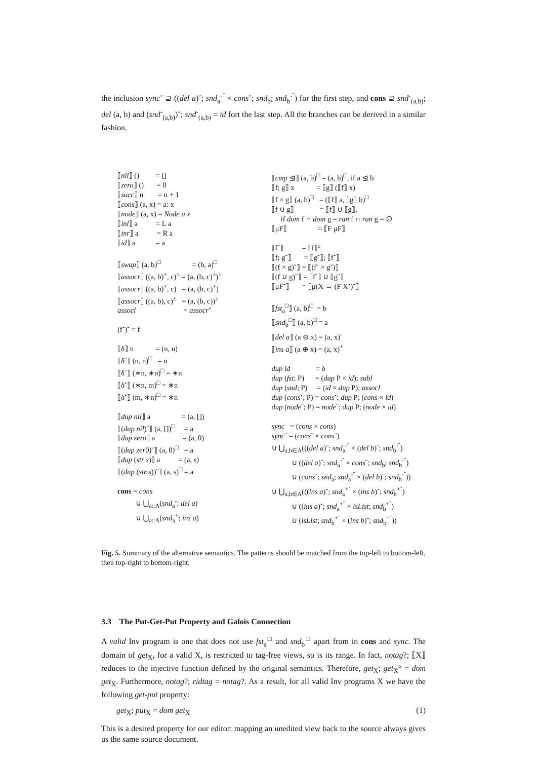the inclusion sync˘ ⊇ ((del a)˘; snd<sub>a</sub><sup>-˘</sup> × cons˘; snd<sub>b</sub>; snd<sub>b</sub><sup>-˘</sup>) for the first step, and cons ⊇ snd<sup>-</sup><sub>(a,b)</sub>; del (a, b) and (snd<sup>-</sup><sub>(a,b)</sub>)˘; snd<sup>-</sup><sub>(a,b)</sub> = id fort the last step. All the branches can be derived in a similar fashion.
⟦nil⟧ () = []
⟦zero⟧ () = 0
⟦succ⟧ n = n + 1
⟦cons⟧ (a, x) = a: x
⟦node⟧ (a, x) = Node a x
⟦inl⟧ a = L a
⟦inr⟧ a = R a
⟦id⟧ a = a
⟦swap⟧ (a, b)<sup>□</sup> = (b, a)<sup>□</sup>
⟦assocr⟧ ((a, b)<sup>±</sup>, c)<sup>±</sup> = (a, (b, c)<sup>±</sup>)<sup>±</sup>
⟦assocr⟧ ((a, b)<sup>±</sup>, c) = (a, (b, c)<sup>±</sup>)
⟦assocr⟧ ((a, b), c)<sup>±</sup> = (a, (b, c))<sup>±</sup>
assocl = assocr˘
(f˘)˘ = f
⟦δ⟧ n = (n, n)
⟦δ˘⟧ (n, n)<sup>□</sup> = n
⟦δ˘⟧ (∗n, ∗n)<sup>□</sup> = ∗n
⟦δ˘⟧ (∗n, m)<sup>□</sup> = ∗n
⟦δ˘⟧ (m, ∗n)<sup>□</sup> = ∗n
⟦dup nil⟧ a = (a, [])
⟦(dup nil)˘⟧ (a, [])<sup>□</sup> = a
⟦dup zero⟧ a = (a, 0)
⟦(dup zer0)˘⟧ (a, 0)<sup>□</sup> = a
⟦dup (str s)⟧ a = (a, s)
⟦(dup (str s))˘⟧ (a, s)<sup>□</sup> = a
cons = cons
∪ ⋃<sub>a::A</sub>(snd<sub>a</sub><sup>-</sup>; del a)
∪ ⋃<sub>a::A</sub>(snd<sub>a</sub><sup>+</sup>; ins a)
⟦cmp ⊴⟧ (a, b)<sup>□</sup> = (a, b)<sup>□</sup>, if a ⊴ b
⟦f; g⟧ x = ⟦g⟧ (⟦f⟧ x)
⟦f × g⟧ (a, b)<sup>□</sup> = (⟦f⟧ a, ⟦g⟧ b)<sup>□</sup>
⟦f ∪ g⟧ = ⟦f⟧ ∪ ⟦g⟧,
if dom f ∩ dom g = ran f ∩ ran g = ∅
⟦μF⟧ = ⟦F μF⟧
⟦f˘⟧ = ⟦f⟧°
⟦f; g˘⟧ = ⟦g˘⟧; ⟦f˘⟧
⟦(f × g)˘⟧ = ⟦(f˘ × g˘)⟧
⟦(f ∪ g)˘⟧ = ⟦f˘⟧ ∪ ⟦g˘⟧
⟦μF˘⟧ = ⟦μ(X → (F X˘)˘⟧
⟦fst<sub>a</sub><sup>□</sup>⟧ (a, b)<sup>□</sup> = b
⟦snd<sub>b</sub><sup>□</sup>⟧ (a, b)<sup>□</sup> = a
⟦del a⟧ (a ⊖ x) = (a, x)<sup>-</sup>
⟦ins a⟧ (a ⊕ x) = (a, x)<sup>+</sup>
dup id = δ
dup (fst; P) = (dup P × id); subl
dup (snd; P) = (id × dup P); assocl
dup (cons˘; P) = cons˘; dup P; (cons × id)
dup (node˘; P) = node˘; dup P; (node × id)
sync = (cons × cons)
sync˘ = (cons˘ × cons˘)
∪ ⋃<sub>a,b∈A</sub>(((del a)˘; snd<sub>a</sub><sup>-˘</sup> × (del b)˘; snd<sub>b</sub><sup>-˘</sup>)
∪ ((del a)˘; snd<sub>a</sub><sup>-˘</sup> × cons˘; snd<sub>b</sub>; snd<sub>b</sub><sup>-˘</sup>)
∪ (cons˘; snd<sub>a</sub>; snd<sub>a</sub><sup>-˘</sup> × (del b)˘; snd<sub>b</sub><sup>-˘</sup>))
∪ ⋃<sub>a,b∈A</sub>(((ins a)˘; snd<sub>a</sub><sup>+˘</sup> × (ins b)˘; snd<sub>b</sub><sup>+˘</sup>)
∪ ((ins a)˘; snd<sub>a</sub><sup>+˘</sup> × isList; snd<sub>b</sub><sup>+˘</sup>)
∪ (isList; snd<sub>b</sub><sup>+˘</sup> × (ins b)˘; snd<sub>b</sub><sup>+˘</sup>))
Fig. 5. Summary of the alternative semantics. The patterns should be matched from the top-left to bottom-left, then top-right to bottom-right.
3.3 The Put-Get-Put Property and Galois Connection
A valid Inv program is one that does not use fst<sub>a</sub><sup>□</sup> and snd<sub>b</sub><sup>□</sup> apart from in cons and sync. The domain of get<sub>X</sub>, for a valid X, is restricted to tag-free views, so is its range. In fact, notag?; ⟦X⟧ reduces to the injective function defined by the original semantics. Therefore, get<sub>X</sub>; get<sub>X</sub>° = dom get<sub>X</sub>. Furthermore, notag?; ridtag = notag?. As a result, for all valid Inv programs X we have the following get-put property:
get<sub>X</sub>; put<sub>X</sub> = dom get<sub>X</sub> (1)
This is a desired property for our editor: mapping an unedited view back to the source always gives us the same source document.